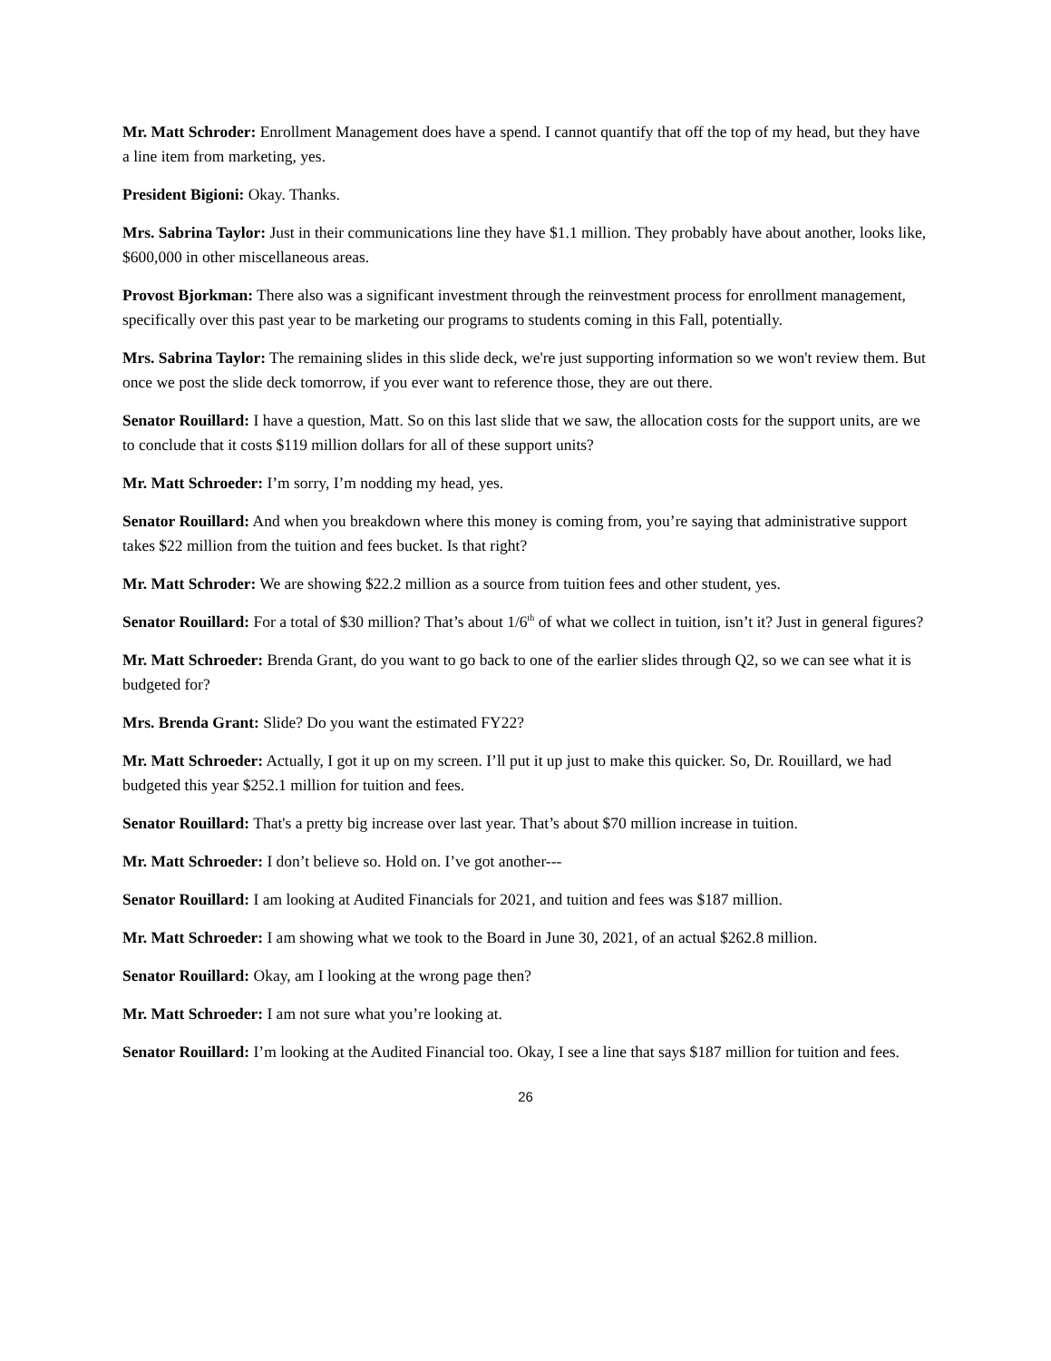Mr. Matt Schroder: Enrollment Management does have a spend. I cannot quantify that off the top of my head, but they have a line item from marketing, yes.
President Bigioni: Okay. Thanks.
Mrs. Sabrina Taylor: Just in their communications line they have $1.1 million. They probably have about another, looks like, $600,000 in other miscellaneous areas.
Provost Bjorkman: There also was a significant investment through the reinvestment process for enrollment management, specifically over this past year to be marketing our programs to students coming in this Fall, potentially.
Mrs. Sabrina Taylor: The remaining slides in this slide deck, we're just supporting information so we won't review them. But once we post the slide deck tomorrow, if you ever want to reference those, they are out there.
Senator Rouillard: I have a question, Matt. So on this last slide that we saw, the allocation costs for the support units, are we to conclude that it costs $119 million dollars for all of these support units?
Mr. Matt Schroeder: I’m sorry, I’m nodding my head, yes.
Senator Rouillard: And when you breakdown where this money is coming from, you’re saying that administrative support takes $22 million from the tuition and fees bucket. Is that right?
Mr. Matt Schroder: We are showing $22.2 million as a source from tuition fees and other student, yes.
Senator Rouillard: For a total of $30 million? That’s about 1/6<sup>th</sup> of what we collect in tuition, isn’t it? Just in general figures?
Mr. Matt Schroeder: Brenda Grant, do you want to go back to one of the earlier slides through Q2, so we can see what it is budgeted for?
Mrs. Brenda Grant: Slide? Do you want the estimated FY22?
Mr. Matt Schroeder: Actually, I got it up on my screen. I’ll put it up just to make this quicker. So, Dr. Rouillard, we had budgeted this year $252.1 million for tuition and fees.
Senator Rouillard: That's a pretty big increase over last year. That’s about $70 million increase in tuition.
Mr. Matt Schroeder: I don’t believe so. Hold on. I’ve got another---
Senator Rouillard: I am looking at Audited Financials for 2021, and tuition and fees was $187 million.
Mr. Matt Schroeder: I am showing what we took to the Board in June 30, 2021, of an actual $262.8 million.
Senator Rouillard: Okay, am I looking at the wrong page then?
Mr. Matt Schroeder: I am not sure what you’re looking at.
Senator Rouillard: I’m looking at the Audited Financial too. Okay, I see a line that says $187 million for tuition and fees.
26